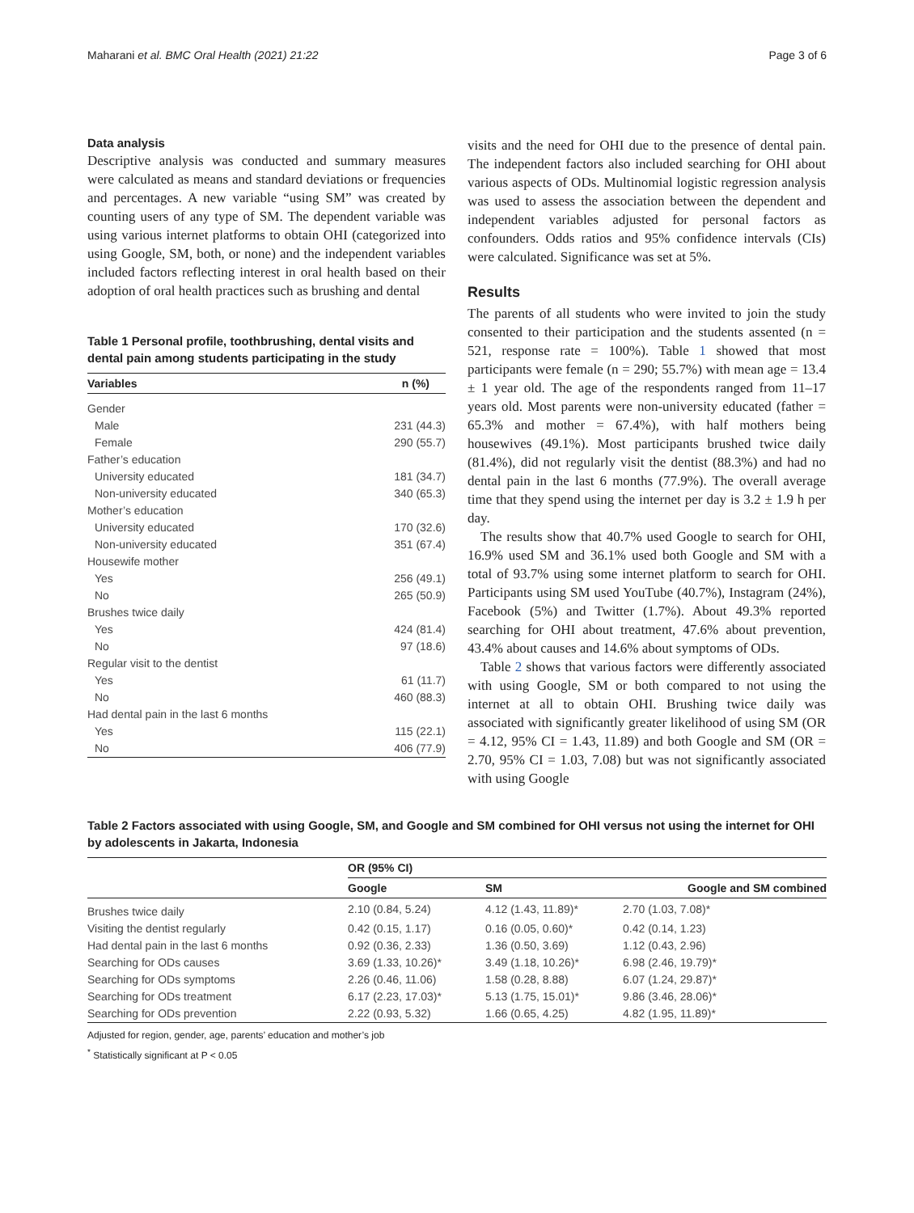Maharani et al. BMC Oral Health (2021) 21:22 Page 3 of 6
Data analysis
Descriptive analysis was conducted and summary measures were calculated as means and standard deviations or frequencies and percentages. A new variable “using SM” was created by counting users of any type of SM. The dependent variable was using various internet platforms to obtain OHI (categorized into using Google, SM, both, or none) and the independent variables included factors reflecting interest in oral health based on their adoption of oral health practices such as brushing and dental
Table 1 Personal profile, toothbrushing, dental visits and dental pain among students participating in the study
| Variables | n (%) |
| --- | --- |
| Gender | |
| Male | 231 (44.3) |
| Female | 290 (55.7) |
| Father’s education | |
| University educated | 181 (34.7) |
| Non-university educated | 340 (65.3) |
| Mother’s education | |
| University educated | 170 (32.6) |
| Non-university educated | 351 (67.4) |
| Housewife mother | |
| Yes | 256 (49.1) |
| No | 265 (50.9) |
| Brushes twice daily | |
| Yes | 424 (81.4) |
| No | 97 (18.6) |
| Regular visit to the dentist | |
| Yes | 61 (11.7) |
| No | 460 (88.3) |
| Had dental pain in the last 6 months | |
| Yes | 115 (22.1) |
| No | 406 (77.9) |
visits and the need for OHI due to the presence of dental pain. The independent factors also included searching for OHI about various aspects of ODs. Multinomial logistic regression analysis was used to assess the association between the dependent and independent variables adjusted for personal factors as confounders. Odds ratios and 95% confidence intervals (CIs) were calculated. Significance was set at 5%.
Results
The parents of all students who were invited to join the study consented to their participation and the students assented (n = 521, response rate = 100%). Table 1 showed that most participants were female (n = 290; 55.7%) with mean age = 13.4 ± 1 year old. The age of the respondents ranged from 11–17 years old. Most parents were non-university educated (father = 65.3% and mother = 67.4%), with half mothers being housewives (49.1%). Most participants brushed twice daily (81.4%), did not regularly visit the dentist (88.3%) and had no dental pain in the last 6 months (77.9%). The overall average time that they spend using the internet per day is 3.2 ± 1.9 h per day.
The results show that 40.7% used Google to search for OHI, 16.9% used SM and 36.1% used both Google and SM with a total of 93.7% using some internet platform to search for OHI. Participants using SM used YouTube (40.7%), Instagram (24%), Facebook (5%) and Twitter (1.7%). About 49.3% reported searching for OHI about treatment, 47.6% about prevention, 43.4% about causes and 14.6% about symptoms of ODs.
Table 2 shows that various factors were differently associated with using Google, SM or both compared to not using the internet at all to obtain OHI. Brushing twice daily was associated with significantly greater likelihood of using SM (OR = 4.12, 95% CI = 1.43, 11.89) and both Google and SM (OR = 2.70, 95% CI = 1.03, 7.08) but was not significantly associated with using Google
Table 2 Factors associated with using Google, SM, and Google and SM combined for OHI versus not using the internet for OHI by adolescents in Jakarta, Indonesia
| | OR (95% CI) | | |
| --- | --- | --- | --- |
| | Google | SM | Google and SM combined |
| Brushes twice daily | 2.10 (0.84, 5.24) | 4.12 (1.43, 11.89)* | 2.70 (1.03, 7.08)* |
| Visiting the dentist regularly | 0.42 (0.15, 1.17) | 0.16 (0.05, 0.60)* | 0.42 (0.14, 1.23) |
| Had dental pain in the last 6 months | 0.92 (0.36, 2.33) | 1.36 (0.50, 3.69) | 1.12 (0.43, 2.96) |
| Searching for ODs causes | 3.69 (1.33, 10.26)* | 3.49 (1.18, 10.26)* | 6.98 (2.46, 19.79)* |
| Searching for ODs symptoms | 2.26 (0.46, 11.06) | 1.58 (0.28, 8.88) | 6.07 (1.24, 29.87)* |
| Searching for ODs treatment | 6.17 (2.23, 17.03)* | 5.13 (1.75, 15.01)* | 9.86 (3.46, 28.06)* |
| Searching for ODs prevention | 2.22 (0.93, 5.32) | 1.66 (0.65, 4.25) | 4.82 (1.95, 11.89)* |
Adjusted for region, gender, age, parents’ education and mother’s job
<sup>*</sup> Statistically significant at P < 0.05